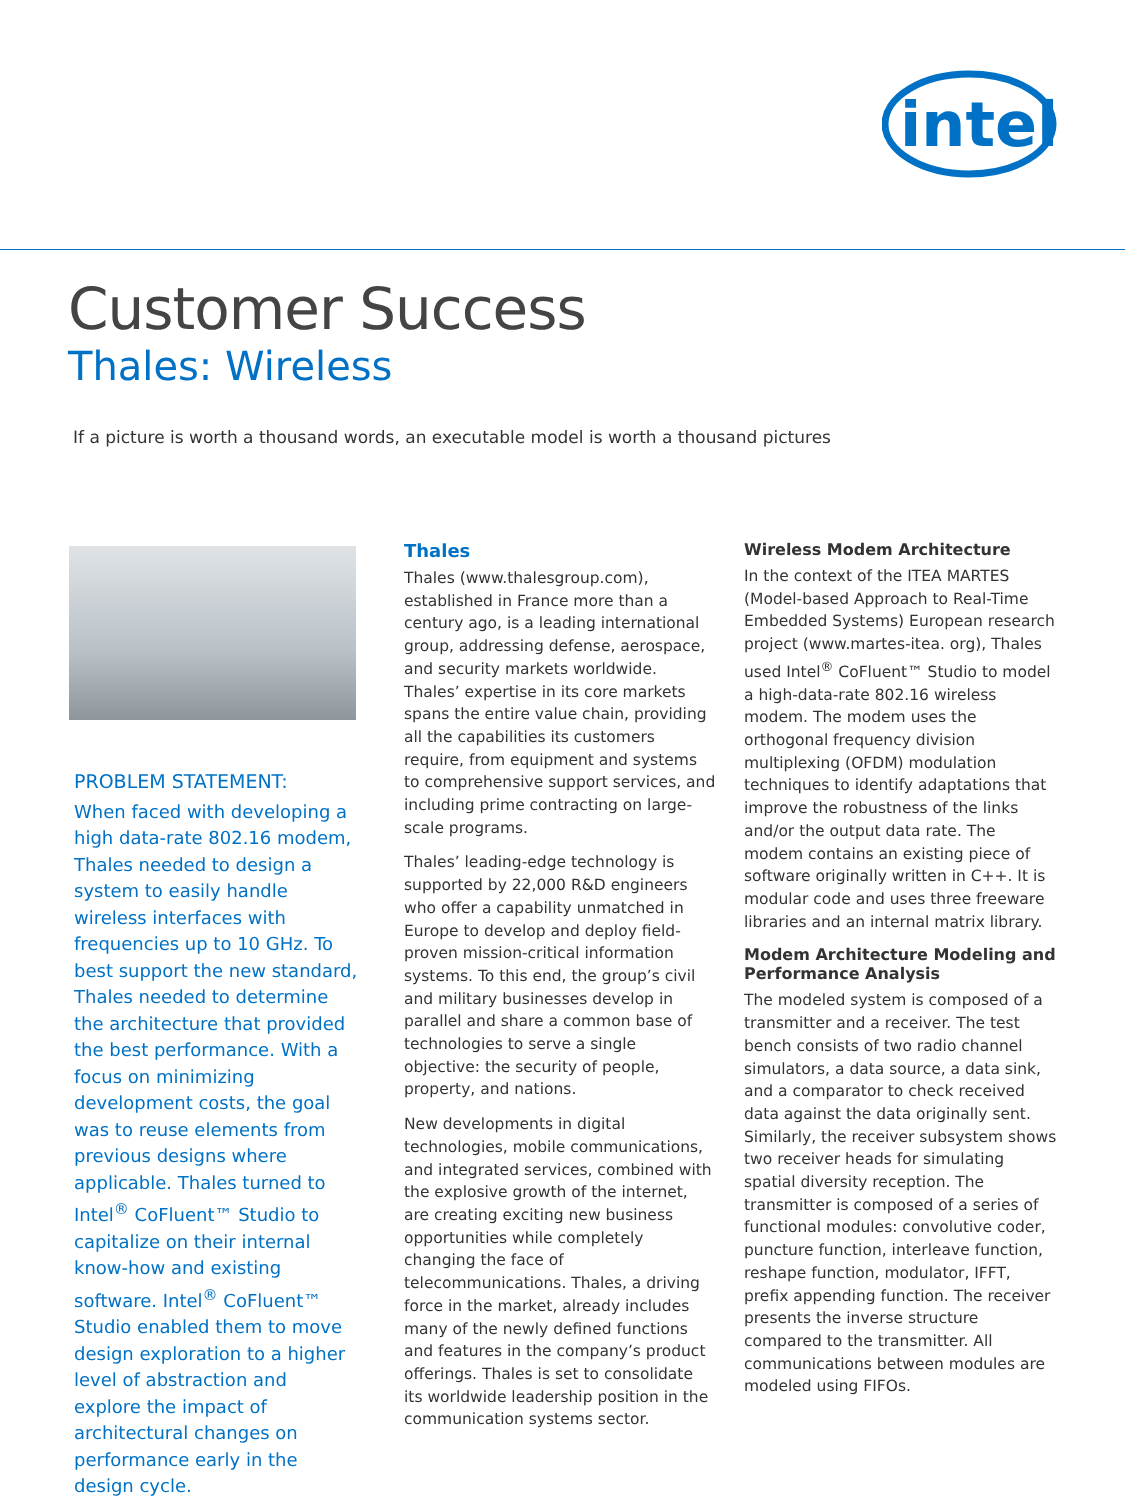intel
Customer Success
Thales: Wireless
If a picture is worth a thousand words, an executable model is worth a thousand pictures
PROBLEM STATEMENT:
When faced with developing a high data-rate 802.16 modem, Thales needed to design a system to easily handle wireless interfaces with frequencies up to 10 GHz. To best support the new standard, Thales needed to determine the architecture that provided the best performance. With a focus on minimizing development costs, the goal was to reuse elements from previous designs where applicable. Thales turned to Intel<sup>®</sup> CoFluent™ Studio to capitalize on their internal know-how and existing software. Intel<sup>®</sup> CoFluent™ Studio enabled them to move design exploration to a higher level of abstraction and explore the impact of architectural changes on performance early in the design cycle.
Thales
Thales (www.thalesgroup.com), established in France more than a century ago, is a leading international group, addressing defense, aerospace, and security markets worldwide. Thales’ expertise in its core markets spans the entire value chain, providing all the capabilities its customers require, from equipment and systems to comprehensive support services, and including prime contracting on large-scale programs.
Thales’ leading-edge technology is supported by 22,000 R&D engineers who offer a capability unmatched in Europe to develop and deploy field-proven mission-critical information systems. To this end, the group’s civil and military businesses develop in parallel and share a common base of technologies to serve a single objective: the security of people, property, and nations.
New developments in digital technologies, mobile communications, and integrated services, combined with the explosive growth of the internet, are creating exciting new business opportunities while completely changing the face of telecommunications. Thales, a driving force in the market, already includes many of the newly defined functions and features in the company’s product offerings. Thales is set to consolidate its worldwide leadership position in the communication systems sector.
Wireless Modem Architecture
In the context of the ITEA MARTES (Model-based Approach to Real-Time Embedded Systems) European research project (www.martes-itea. org), Thales used Intel<sup>®</sup> CoFluent™ Studio to model a high-data-rate 802.16 wireless modem. The modem uses the orthogonal frequency division multiplexing (OFDM) modulation techniques to identify adaptations that improve the robustness of the links and/or the output data rate. The modem contains an existing piece of software originally written in C++. It is modular code and uses three freeware libraries and an internal matrix library.
Modem Architecture Modeling and Performance Analysis
The modeled system is composed of a transmitter and a receiver. The test bench consists of two radio channel simulators, a data source, a data sink, and a comparator to check received data against the data originally sent. Similarly, the receiver subsystem shows two receiver heads for simulating spatial diversity reception. The transmitter is composed of a series of functional modules: convolutive coder, puncture function, interleave function, reshape function, modulator, IFFT, prefix appending function. The receiver presents the inverse structure compared to the transmitter. All communications between modules are modeled using FIFOs.